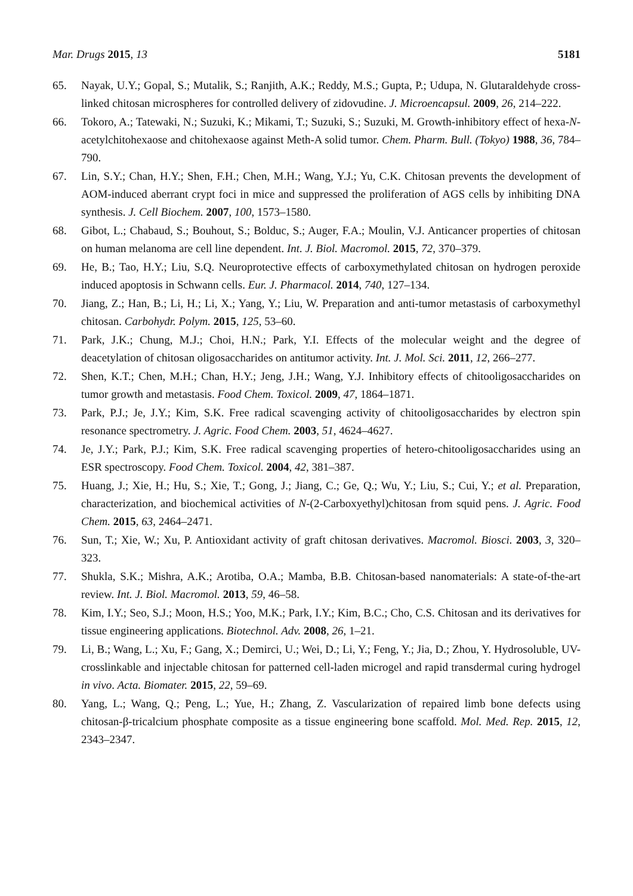Mar. Drugs 2015, 13 5181
65. Nayak, U.Y.; Gopal, S.; Mutalik, S.; Ranjith, A.K.; Reddy, M.S.; Gupta, P.; Udupa, N. Glutaraldehyde cross-linked chitosan microspheres for controlled delivery of zidovudine. J. Microencapsul. 2009, 26, 214–222.
66. Tokoro, A.; Tatewaki, N.; Suzuki, K.; Mikami, T.; Suzuki, S.; Suzuki, M. Growth-inhibitory effect of hexa-N-acetylchitohexaose and chitohexaose against Meth-A solid tumor. Chem. Pharm. Bull. (Tokyo) 1988, 36, 784–790.
67. Lin, S.Y.; Chan, H.Y.; Shen, F.H.; Chen, M.H.; Wang, Y.J.; Yu, C.K. Chitosan prevents the development of AOM-induced aberrant crypt foci in mice and suppressed the proliferation of AGS cells by inhibiting DNA synthesis. J. Cell Biochem. 2007, 100, 1573–1580.
68. Gibot, L.; Chabaud, S.; Bouhout, S.; Bolduc, S.; Auger, F.A.; Moulin, V.J. Anticancer properties of chitosan on human melanoma are cell line dependent. Int. J. Biol. Macromol. 2015, 72, 370–379.
69. He, B.; Tao, H.Y.; Liu, S.Q. Neuroprotective effects of carboxymethylated chitosan on hydrogen peroxide induced apoptosis in Schwann cells. Eur. J. Pharmacol. 2014, 740, 127–134.
70. Jiang, Z.; Han, B.; Li, H.; Li, X.; Yang, Y.; Liu, W. Preparation and anti-tumor metastasis of carboxymethyl chitosan. Carbohydr. Polym. 2015, 125, 53–60.
71. Park, J.K.; Chung, M.J.; Choi, H.N.; Park, Y.I. Effects of the molecular weight and the degree of deacetylation of chitosan oligosaccharides on antitumor activity. Int. J. Mol. Sci. 2011, 12, 266–277.
72. Shen, K.T.; Chen, M.H.; Chan, H.Y.; Jeng, J.H.; Wang, Y.J. Inhibitory effects of chitooligosaccharides on tumor growth and metastasis. Food Chem. Toxicol. 2009, 47, 1864–1871.
73. Park, P.J.; Je, J.Y.; Kim, S.K. Free radical scavenging activity of chitooligosaccharides by electron spin resonance spectrometry. J. Agric. Food Chem. 2003, 51, 4624–4627.
74. Je, J.Y.; Park, P.J.; Kim, S.K. Free radical scavenging properties of hetero-chitooligosaccharides using an ESR spectroscopy. Food Chem. Toxicol. 2004, 42, 381–387.
75. Huang, J.; Xie, H.; Hu, S.; Xie, T.; Gong, J.; Jiang, C.; Ge, Q.; Wu, Y.; Liu, S.; Cui, Y.; et al. Preparation, characterization, and biochemical activities of N-(2-Carboxyethyl)chitosan from squid pens. J. Agric. Food Chem. 2015, 63, 2464–2471.
76. Sun, T.; Xie, W.; Xu, P. Antioxidant activity of graft chitosan derivatives. Macromol. Biosci. 2003, 3, 320–323.
77. Shukla, S.K.; Mishra, A.K.; Arotiba, O.A.; Mamba, B.B. Chitosan-based nanomaterials: A state-of-the-art review. Int. J. Biol. Macromol. 2013, 59, 46–58.
78. Kim, I.Y.; Seo, S.J.; Moon, H.S.; Yoo, M.K.; Park, I.Y.; Kim, B.C.; Cho, C.S. Chitosan and its derivatives for tissue engineering applications. Biotechnol. Adv. 2008, 26, 1–21.
79. Li, B.; Wang, L.; Xu, F.; Gang, X.; Demirci, U.; Wei, D.; Li, Y.; Feng, Y.; Jia, D.; Zhou, Y. Hydrosoluble, UV-crosslinkable and injectable chitosan for patterned cell-laden microgel and rapid transdermal curing hydrogel in vivo. Acta. Biomater. 2015, 22, 59–69.
80. Yang, L.; Wang, Q.; Peng, L.; Yue, H.; Zhang, Z. Vascularization of repaired limb bone defects using chitosan-β-tricalcium phosphate composite as a tissue engineering bone scaffold. Mol. Med. Rep. 2015, 12, 2343–2347.